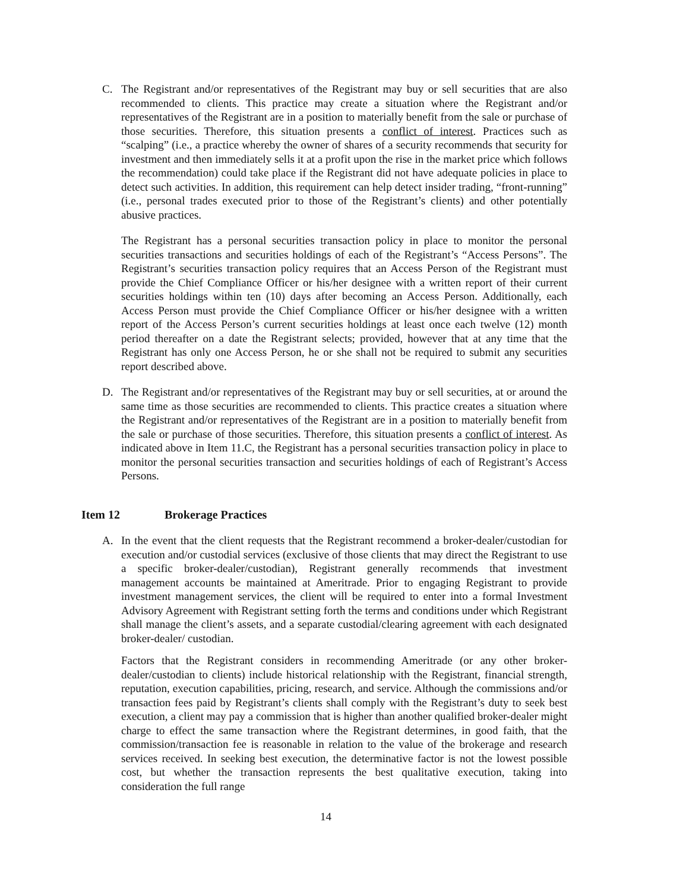C. The Registrant and/or representatives of the Registrant may buy or sell securities that are also recommended to clients. This practice may create a situation where the Registrant and/or representatives of the Registrant are in a position to materially benefit from the sale or purchase of those securities. Therefore, this situation presents a conflict of interest. Practices such as “scalping” (i.e., a practice whereby the owner of shares of a security recommends that security for investment and then immediately sells it at a profit upon the rise in the market price which follows the recommendation) could take place if the Registrant did not have adequate policies in place to detect such activities. In addition, this requirement can help detect insider trading, “front-running” (i.e., personal trades executed prior to those of the Registrant’s clients) and other potentially abusive practices.
The Registrant has a personal securities transaction policy in place to monitor the personal securities transactions and securities holdings of each of the Registrant’s “Access Persons”. The Registrant’s securities transaction policy requires that an Access Person of the Registrant must provide the Chief Compliance Officer or his/her designee with a written report of their current securities holdings within ten (10) days after becoming an Access Person. Additionally, each Access Person must provide the Chief Compliance Officer or his/her designee with a written report of the Access Person’s current securities holdings at least once each twelve (12) month period thereafter on a date the Registrant selects; provided, however that at any time that the Registrant has only one Access Person, he or she shall not be required to submit any securities report described above.
D. The Registrant and/or representatives of the Registrant may buy or sell securities, at or around the same time as those securities are recommended to clients. This practice creates a situation where the Registrant and/or representatives of the Registrant are in a position to materially benefit from the sale or purchase of those securities. Therefore, this situation presents a conflict of interest. As indicated above in Item 11.C, the Registrant has a personal securities transaction policy in place to monitor the personal securities transaction and securities holdings of each of Registrant’s Access Persons.
Item 12 Brokerage Practices
A. In the event that the client requests that the Registrant recommend a broker-dealer/custodian for execution and/or custodial services (exclusive of those clients that may direct the Registrant to use a specific broker-dealer/custodian), Registrant generally recommends that investment management accounts be maintained at Ameritrade. Prior to engaging Registrant to provide investment management services, the client will be required to enter into a formal Investment Advisory Agreement with Registrant setting forth the terms and conditions under which Registrant shall manage the client’s assets, and a separate custodial/clearing agreement with each designated broker-dealer/ custodian.
Factors that the Registrant considers in recommending Ameritrade (or any other broker-dealer/custodian to clients) include historical relationship with the Registrant, financial strength, reputation, execution capabilities, pricing, research, and service. Although the commissions and/or transaction fees paid by Registrant’s clients shall comply with the Registrant’s duty to seek best execution, a client may pay a commission that is higher than another qualified broker-dealer might charge to effect the same transaction where the Registrant determines, in good faith, that the commission/transaction fee is reasonable in relation to the value of the brokerage and research services received. In seeking best execution, the determinative factor is not the lowest possible cost, but whether the transaction represents the best qualitative execution, taking into consideration the full range
14